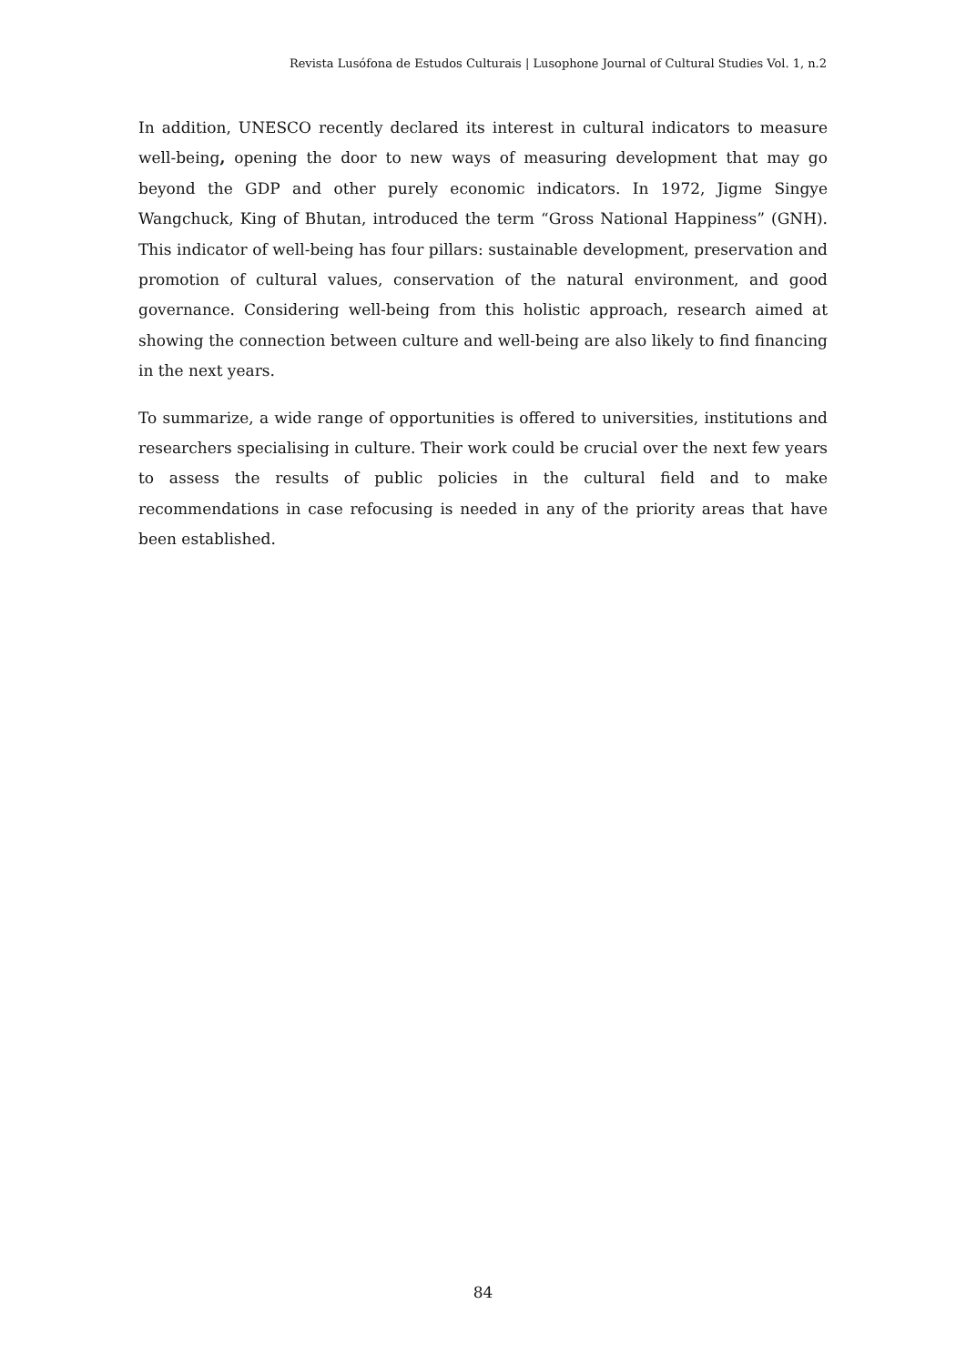Revista Lusófona de Estudos Culturais | Lusophone Journal of Cultural Studies Vol. 1, n.2
In addition, UNESCO recently declared its interest in cultural indicators to measure well-being, opening the door to new ways of measuring development that may go beyond the GDP and other purely economic indicators. In 1972, Jigme Singye Wangchuck, King of Bhutan, introduced the term “Gross National Happiness” (GNH). This indicator of well-being has four pillars: sustainable development, preservation and promotion of cultural values, conservation of the natural environment, and good governance. Considering well-being from this holistic approach, research aimed at showing the connection between culture and well-being are also likely to find financing in the next years.
To summarize, a wide range of opportunities is offered to universities, institutions and researchers specialising in culture. Their work could be crucial over the next few years to assess the results of public policies in the cultural field and to make recommendations in case refocusing is needed in any of the priority areas that have been established.
84